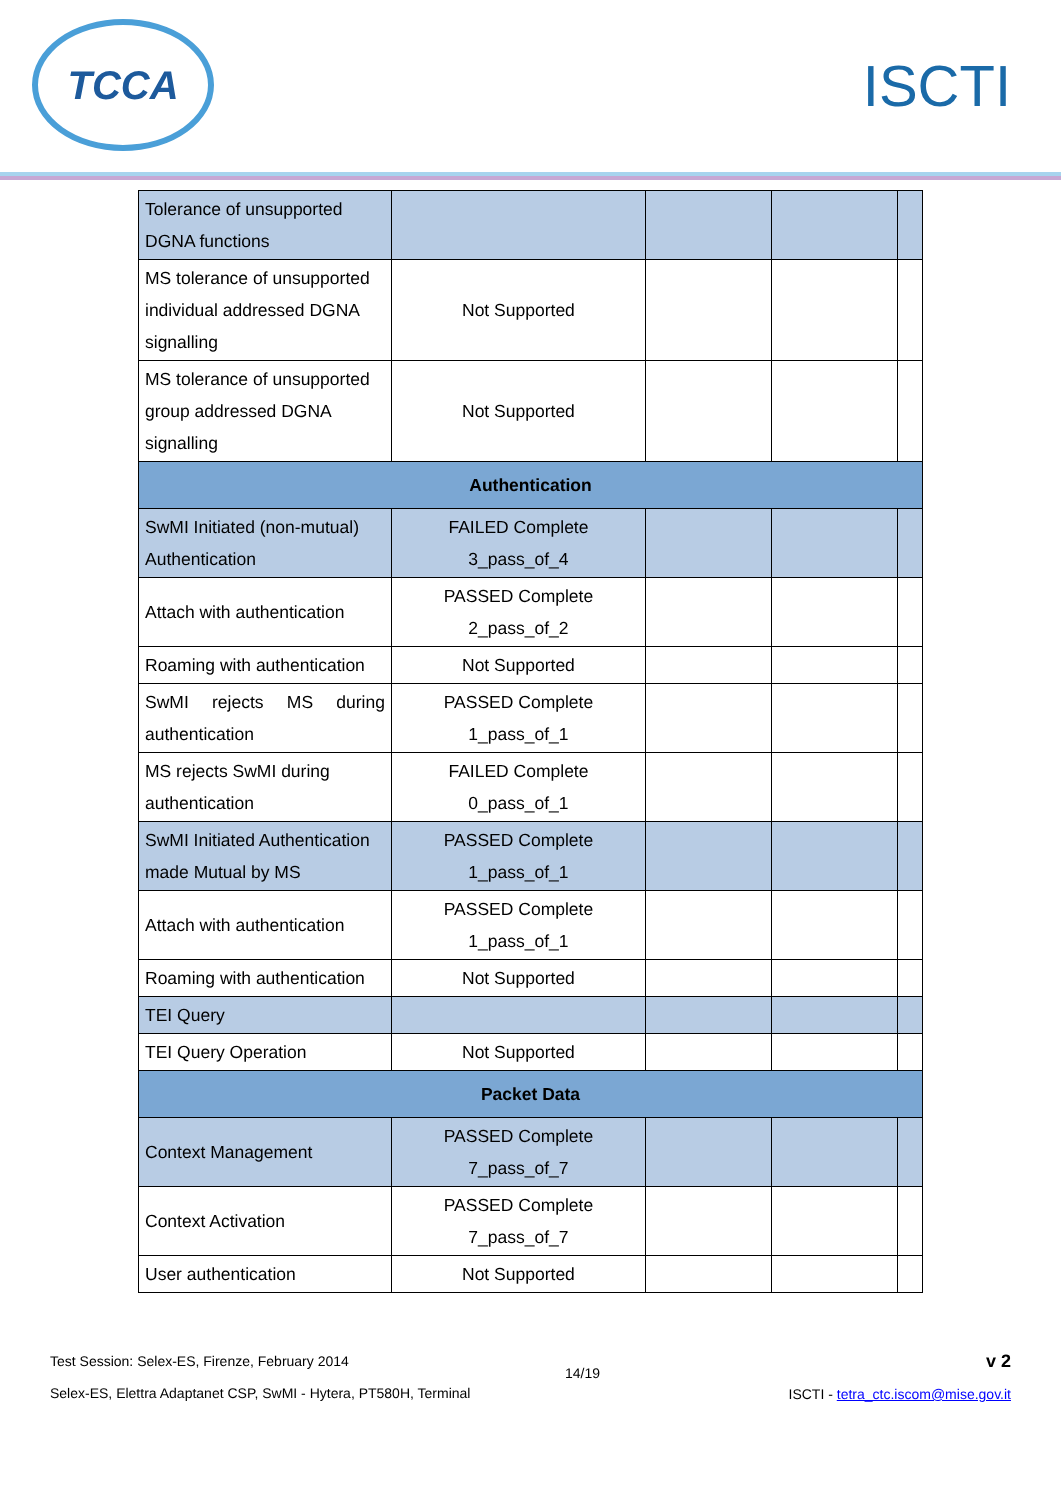TCCA
ISCTI
| Tolerance of unsupported DGNA functions | | | | |
| MS tolerance of unsupported individual addressed DGNA signalling | Not Supported | | | |
| MS tolerance of unsupported group addressed DGNA signalling | Not Supported | | | |
| Authentication | | | | |
| SwMI Initiated (non-mutual) Authentication | FAILED Complete 3_pass_of_4 | | | |
| Attach with authentication | PASSED Complete 2_pass_of_2 | | | |
| Roaming with authentication | Not Supported | | | |
| SwMI rejects MS during authentication | PASSED Complete 1_pass_of_1 | | | |
| MS rejects SwMI during authentication | FAILED Complete 0_pass_of_1 | | | |
| SwMI Initiated Authentication made Mutual by MS | PASSED Complete 1_pass_of_1 | | | |
| Attach with authentication | PASSED Complete 1_pass_of_1 | | | |
| Roaming with authentication | Not Supported | | | |
| TEI Query | | | | |
| TEI Query Operation | Not Supported | | | |
| Packet Data | | | | |
| Context Management | PASSED Complete 7_pass_of_7 | | | |
| Context Activation | PASSED Complete 7_pass_of_7 | | | |
| User authentication | Not Supported | | | |
Test Session: Selex-ES, Firenze, February 2014
Selex-ES, Elettra Adaptanet CSP, SwMI - Hytera, PT580H, Terminal
14/19
v 2
ISCTI - tetra_ctc.iscom@mise.gov.it